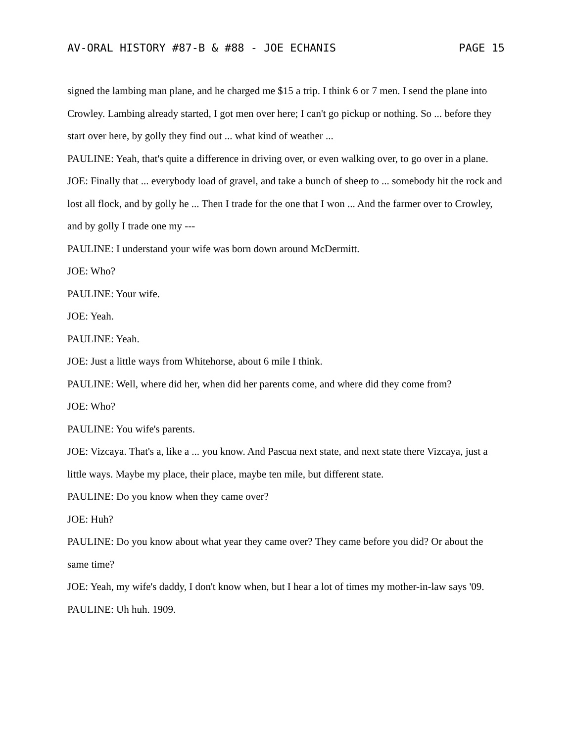AV-ORAL HISTORY #87-B & #88 - JOE ECHANIS PAGE 15
signed the lambing man plane, and he charged me $15 a trip. I think 6 or 7 men. I send the plane into Crowley. Lambing already started, I got men over here; I can't go pickup or nothing. So ... before they start over here, by golly they find out ... what kind of weather ...
PAULINE: Yeah, that's quite a difference in driving over, or even walking over, to go over in a plane.
JOE: Finally that ... everybody load of gravel, and take a bunch of sheep to ... somebody hit the rock and lost all flock, and by golly he ... Then I trade for the one that I won ... And the farmer over to Crowley, and by golly I trade one my ---
PAULINE: I understand your wife was born down around McDermitt.
JOE: Who?
PAULINE: Your wife.
JOE: Yeah.
PAULINE: Yeah.
JOE: Just a little ways from Whitehorse, about 6 mile I think.
PAULINE: Well, where did her, when did her parents come, and where did they come from?
JOE: Who?
PAULINE: You wife's parents.
JOE: Vizcaya. That's a, like a ... you know. And Pascua next state, and next state there Vizcaya, just a little ways. Maybe my place, their place, maybe ten mile, but different state.
PAULINE: Do you know when they came over?
JOE: Huh?
PAULINE: Do you know about what year they came over? They came before you did? Or about the same time?
JOE: Yeah, my wife's daddy, I don't know when, but I hear a lot of times my mother-in-law says '09.
PAULINE: Uh huh. 1909.